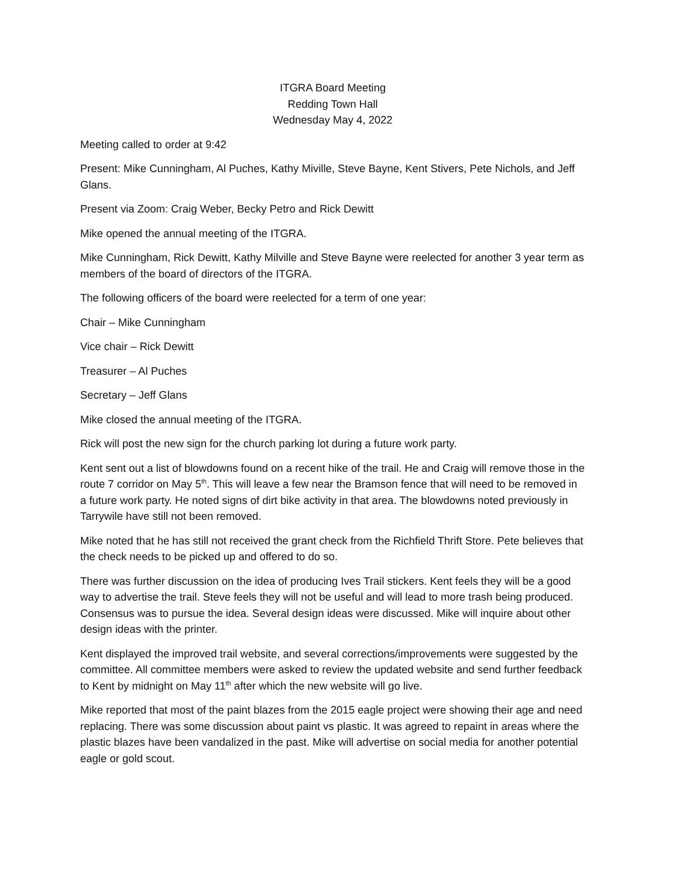ITGRA Board Meeting
Redding Town Hall
Wednesday May 4, 2022
Meeting called to order at 9:42
Present: Mike Cunningham, Al Puches, Kathy Miville, Steve Bayne, Kent Stivers, Pete Nichols, and Jeff Glans.
Present via Zoom: Craig Weber, Becky Petro and Rick Dewitt
Mike opened the annual meeting of the ITGRA.
Mike Cunningham, Rick Dewitt, Kathy Milville and Steve Bayne were reelected for another 3 year term as members of the board of directors of the ITGRA.
The following officers of the board were reelected for a term of one year:
Chair – Mike Cunningham
Vice chair – Rick Dewitt
Treasurer – Al Puches
Secretary – Jeff Glans
Mike closed the annual meeting of the ITGRA.
Rick will post the new sign for the church parking lot during a future work party.
Kent sent out a list of blowdowns found on a recent hike of the trail. He and Craig will remove those in the route 7 corridor on May 5<sup>th</sup>. This will leave a few near the Bramson fence that will need to be removed in a future work party. He noted signs of dirt bike activity in that area. The blowdowns noted previously in Tarrywile have still not been removed.
Mike noted that he has still not received the grant check from the Richfield Thrift Store. Pete believes that the check needs to be picked up and offered to do so.
There was further discussion on the idea of producing Ives Trail stickers. Kent feels they will be a good way to advertise the trail. Steve feels they will not be useful and will lead to more trash being produced. Consensus was to pursue the idea. Several design ideas were discussed. Mike will inquire about other design ideas with the printer.
Kent displayed the improved trail website, and several corrections/improvements were suggested by the committee. All committee members were asked to review the updated website and send further feedback to Kent by midnight on May 11<sup>th</sup> after which the new website will go live.
Mike reported that most of the paint blazes from the 2015 eagle project were showing their age and need replacing. There was some discussion about paint vs plastic. It was agreed to repaint in areas where the plastic blazes have been vandalized in the past. Mike will advertise on social media for another potential eagle or gold scout.